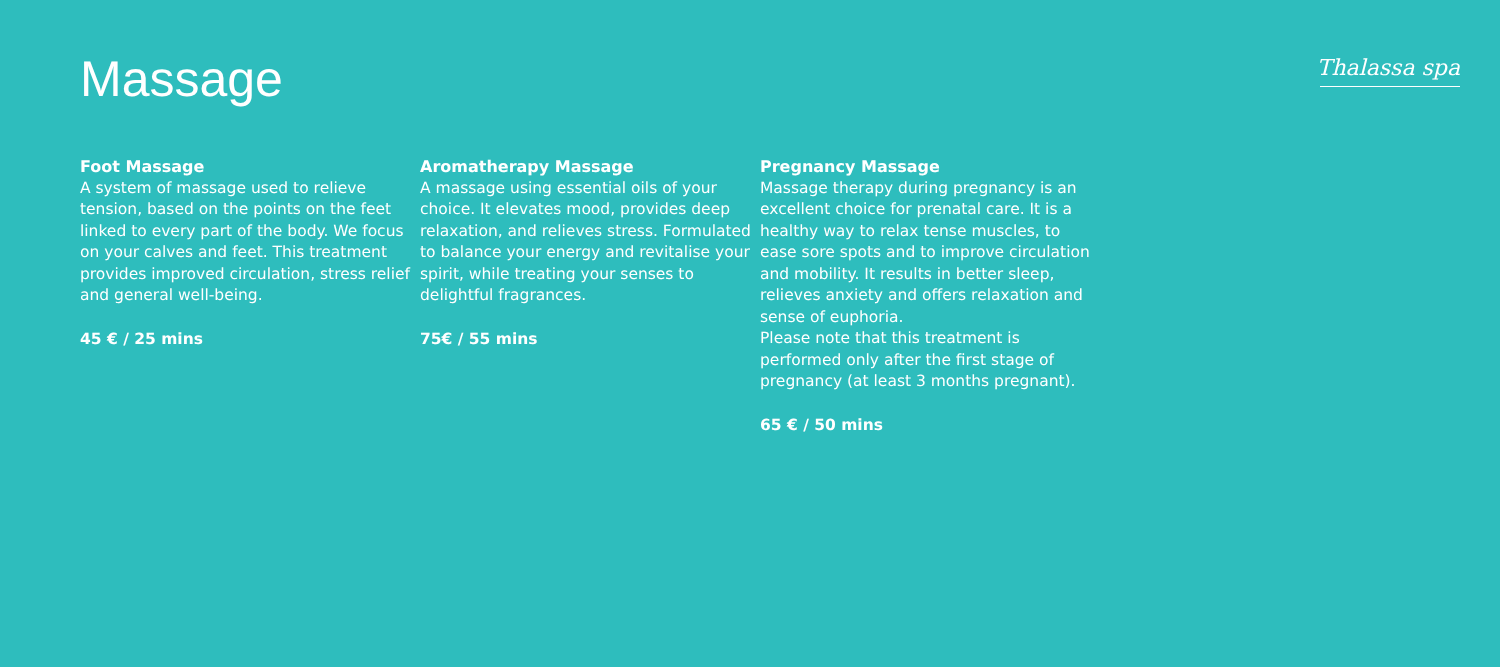Thalassa spa
Massage
Foot Massage
A system of massage used to relieve tension, based on the points on the feet linked to every part of the body. We focus on your calves and feet. This treatment provides improved circulation, stress relief and general well-being.
45 € / 25 mins
Aromatherapy Massage
A massage using essential oils of your choice. It elevates mood, provides deep relaxation, and relieves stress. Formulated to balance your energy and revitalise your spirit, while treating your senses to delightful fragrances.
75€ / 55 mins
Pregnancy Massage
Massage therapy during pregnancy is an excellent choice for prenatal care. It is a healthy way to relax tense muscles, to ease sore spots and to improve circulation and mobility. It results in better sleep, relieves anxiety and offers relaxation and sense of euphoria.
Please note that this treatment is performed only after the first stage of pregnancy (at least 3 months pregnant).
65 € / 50 mins